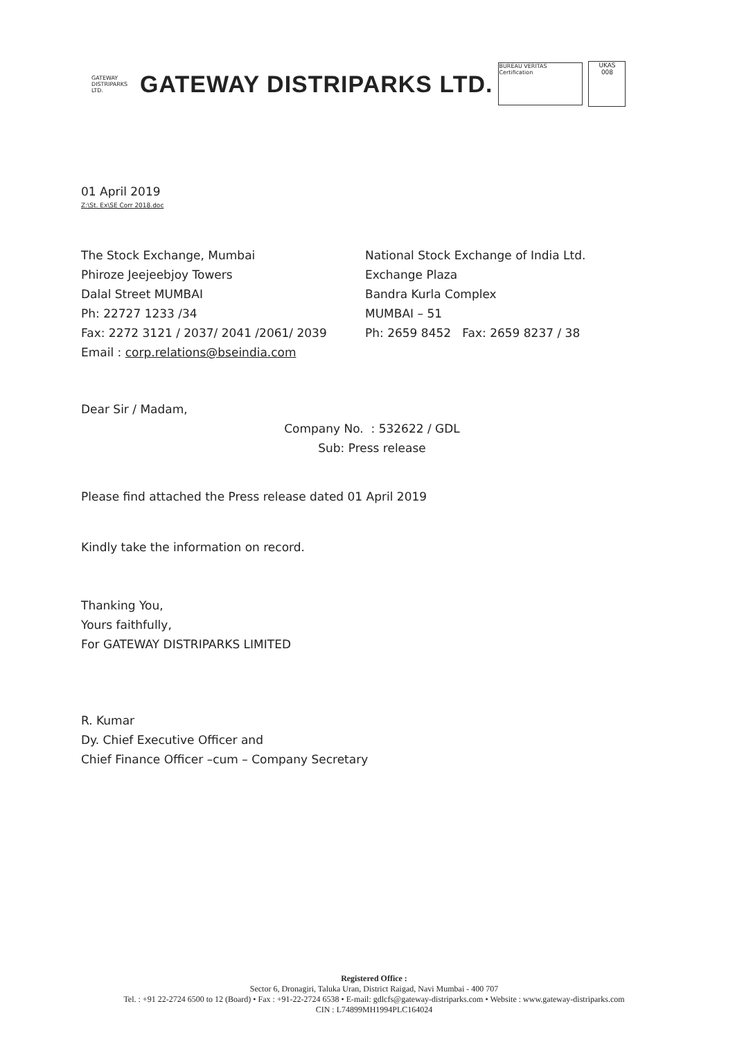GATEWAY
DISTRIPARKS LTD.
GATEWAY DISTRIPARKS LTD.
BUREAU VERITAS Certification
UKAS
008
01 April 2019
Z:\St. Ex\SE Corr 2018.doc
The Stock Exchange, Mumbai
Phiroze Jeejeebjoy Towers
Dalal Street MUMBAI
Ph: 22727 1233 /34
Fax: 2272 3121 / 2037/ 2041 /2061/ 2039
Email : corp.relations@bseindia.com
National Stock Exchange of India Ltd.
Exchange Plaza
Bandra Kurla Complex
MUMBAI – 51
Ph: 2659 8452 Fax: 2659 8237 / 38
Dear Sir / Madam,
Company No. : 532622 / GDL
Sub: Press release
Please find attached the Press release dated 01 April 2019
Kindly take the information on record.
Thanking You,
Yours faithfully,
For GATEWAY DISTRIPARKS LIMITED
R. Kumar
Dy. Chief Executive Officer and
Chief Finance Officer –cum – Company Secretary
Registered Office :
Sector 6, Dronagiri, Taluka Uran, District Raigad, Navi Mumbai - 400 707
Tel. : +91 22-2724 6500 to 12 (Board) • Fax : +91-22-2724 6538 • E-mail: gdlcfs@gateway-distriparks.com • Website : www.gateway-distriparks.com
CIN : L74899MH1994PLC164024